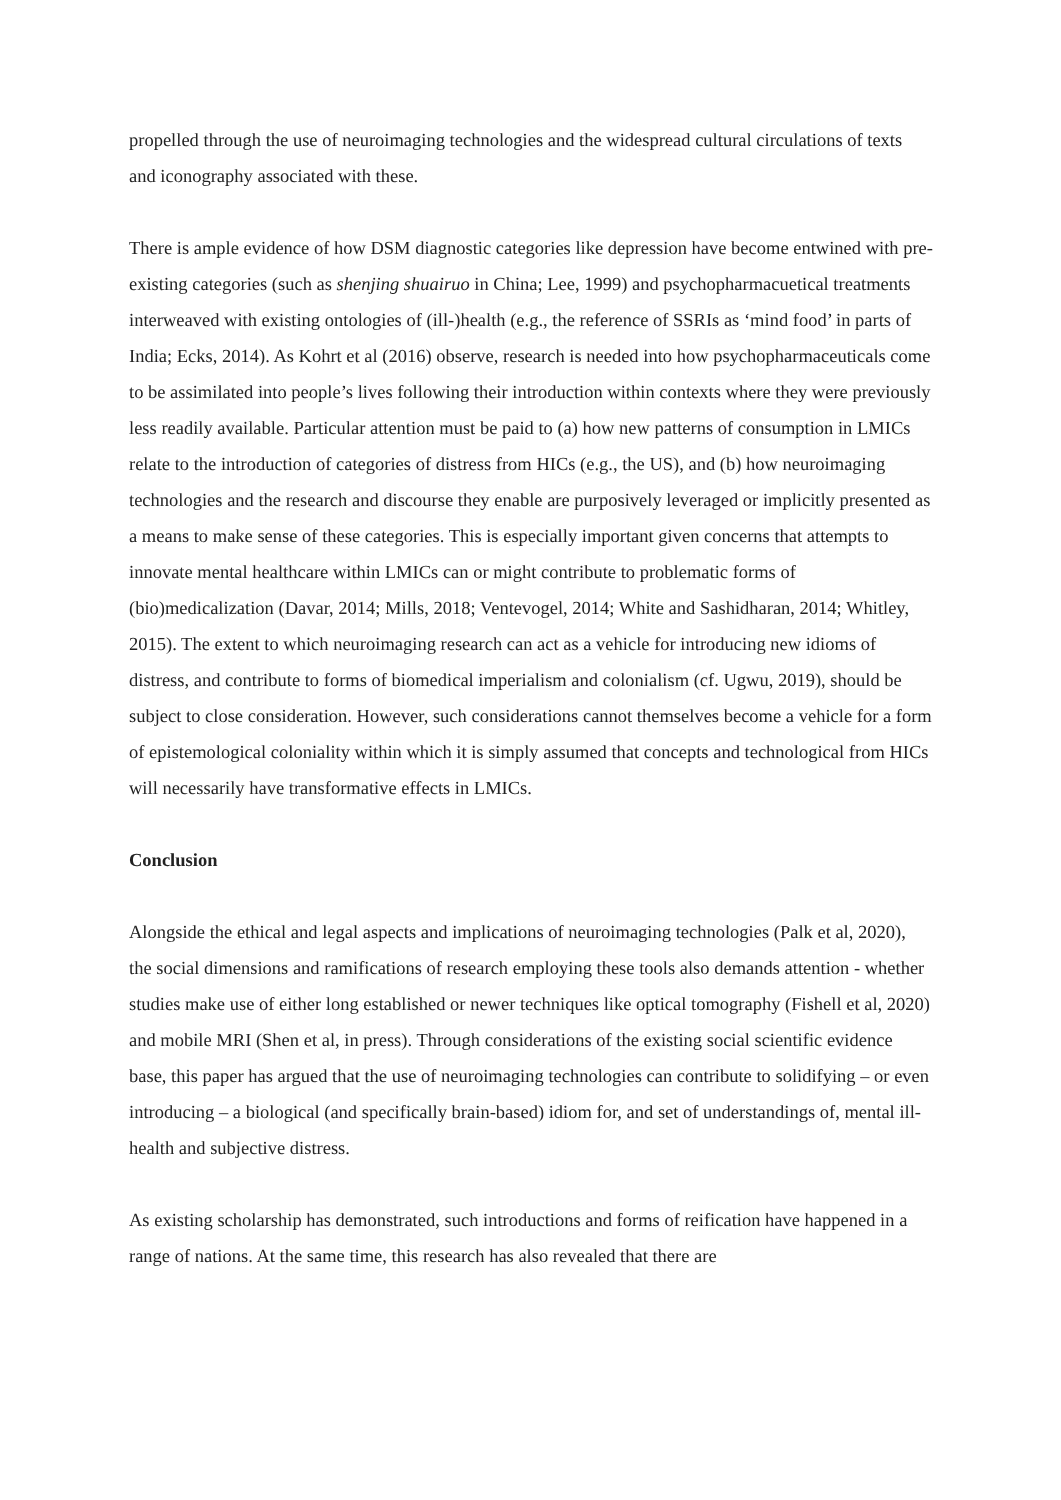propelled through the use of neuroimaging technologies and the widespread cultural circulations of texts and iconography associated with these.
There is ample evidence of how DSM diagnostic categories like depression have become entwined with pre-existing categories (such as shenjing shuairuo in China; Lee, 1999) and psychopharmacuetical treatments interweaved with existing ontologies of (ill-)health (e.g., the reference of SSRIs as ‘mind food’ in parts of India; Ecks, 2014). As Kohrt et al (2016) observe, research is needed into how psychopharmaceuticals come to be assimilated into people’s lives following their introduction within contexts where they were previously less readily available. Particular attention must be paid to (a) how new patterns of consumption in LMICs relate to the introduction of categories of distress from HICs (e.g., the US), and (b) how neuroimaging technologies and the research and discourse they enable are purposively leveraged or implicitly presented as a means to make sense of these categories. This is especially important given concerns that attempts to innovate mental healthcare within LMICs can or might contribute to problematic forms of (bio)medicalization (Davar, 2014; Mills, 2018; Ventevogel, 2014; White and Sashidharan, 2014; Whitley, 2015). The extent to which neuroimaging research can act as a vehicle for introducing new idioms of distress, and contribute to forms of biomedical imperialism and colonialism (cf. Ugwu, 2019), should be subject to close consideration. However, such considerations cannot themselves become a vehicle for a form of epistemological coloniality within which it is simply assumed that concepts and technological from HICs will necessarily have transformative effects in LMICs.
Conclusion
Alongside the ethical and legal aspects and implications of neuroimaging technologies (Palk et al, 2020), the social dimensions and ramifications of research employing these tools also demands attention - whether studies make use of either long established or newer techniques like optical tomography (Fishell et al, 2020) and mobile MRI (Shen et al, in press). Through considerations of the existing social scientific evidence base, this paper has argued that the use of neuroimaging technologies can contribute to solidifying – or even introducing – a biological (and specifically brain-based) idiom for, and set of understandings of, mental ill-health and subjective distress.
As existing scholarship has demonstrated, such introductions and forms of reification have happened in a range of nations. At the same time, this research has also revealed that there are